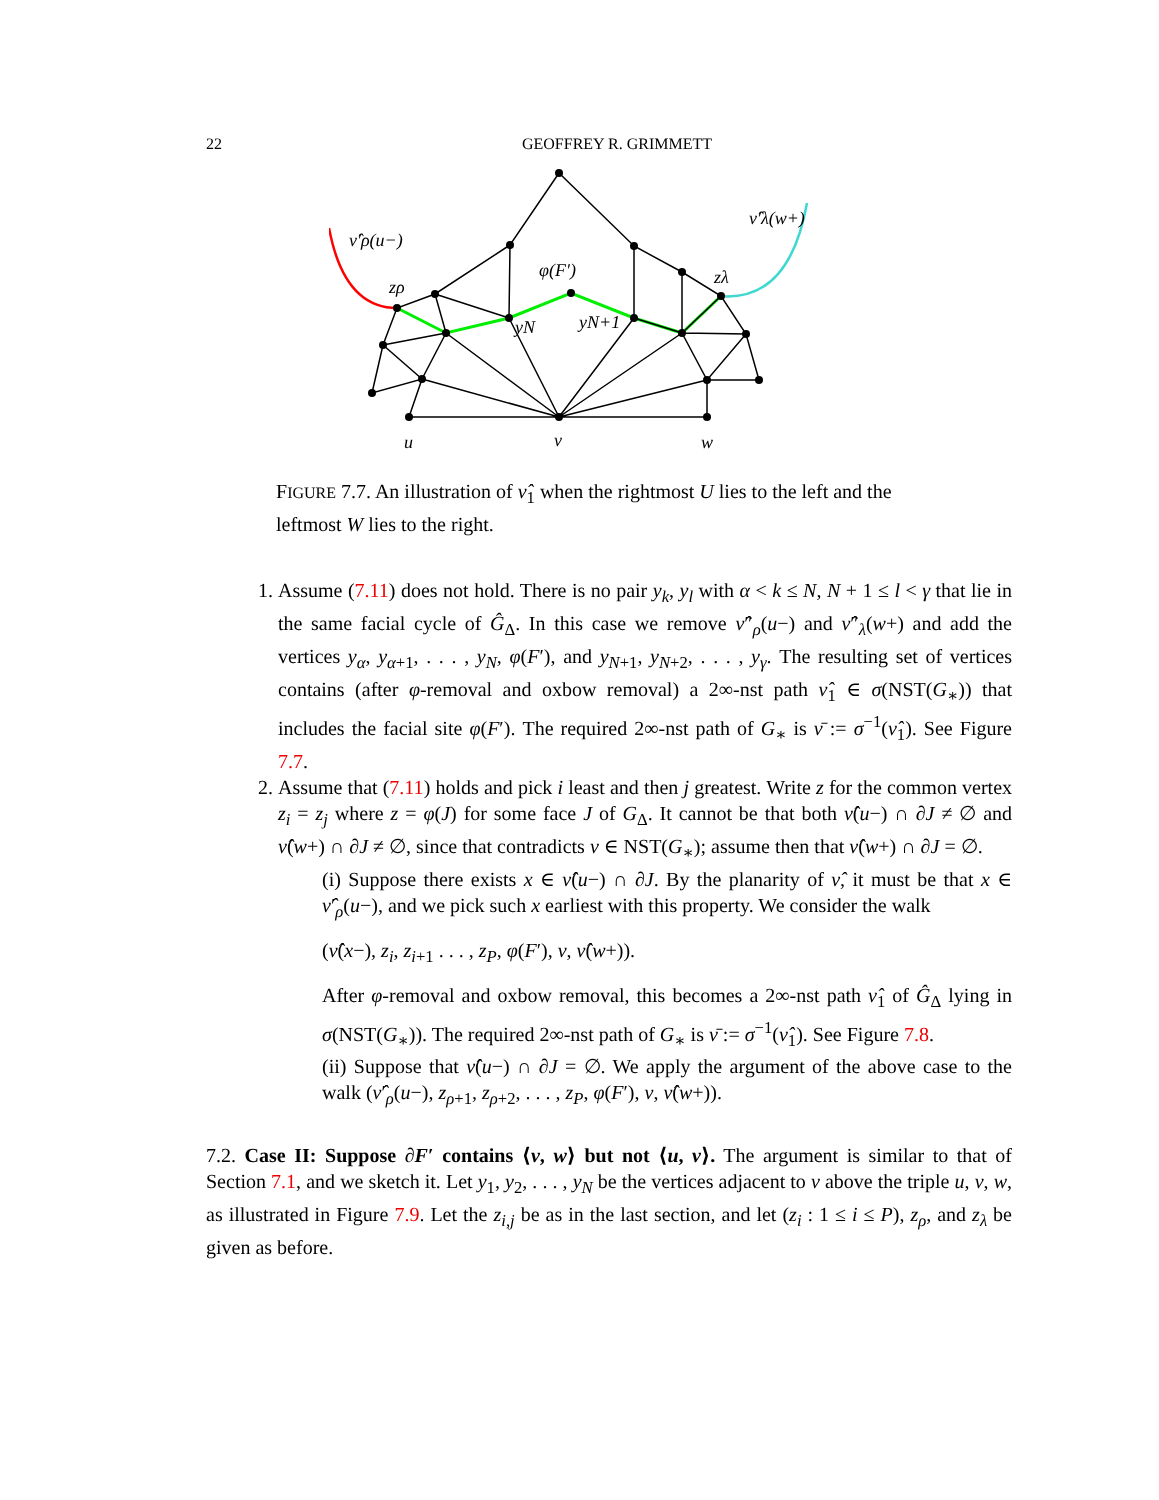22 GEOFFREY R. GRIMMETT
ν̂′ρ(u−)
ν̂′λ(w+)
zρ
φ(F′)
zλ
yN
yN+1
u
v
w
FIGURE 7.7. An illustration of ν̂<sub>1</sub> when the rightmost U lies to the left and the leftmost W lies to the right.
1. Assume (7.11) does not hold. There is no pair y<sub>k</sub>, y<sub>l</sub> with α < k ≤ N, N + 1 ≤ l < γ that lie in the same facial cycle of Ĝ<sub>Δ</sub>. In this case we remove ν̂″<sub>ρ</sub>(u−) and ν̂″<sub>λ</sub>(w+) and add the vertices y<sub>α</sub>, y<sub>α+1</sub>, . . . , y<sub>N</sub>, φ(F′), and y<sub>N+1</sub>, y<sub>N+2</sub>, . . . , y<sub>γ</sub>. The resulting set of vertices contains (after φ-removal and oxbow removal) a 2∞-nst path ν̂<sub>1</sub> ∈ σ(NST(G<sub>∗</sub>)) that includes the facial site φ(F′). The required 2∞-nst path of G<sub>∗</sub> is ν̄ := σ<sup>−1</sup>(ν̂<sub>1</sub>). See Figure 7.7.
2. Assume that (7.11) holds and pick i least and then j greatest. Write z for the common vertex z<sub>i</sub> = z<sub>j</sub> where z = φ(J) for some face J of G<sub>Δ</sub>. It cannot be that both ν̂(u−) ∩ ∂J ≠ ∅ and ν̂(w+) ∩ ∂J ≠ ∅, since that contradicts ν ∈ NST(G<sub>∗</sub>); assume then that ν̂(w+) ∩ ∂J = ∅.
(i) Suppose there exists x ∈ ν̂(u−) ∩ ∂J. By the planarity of ν̂, it must be that x ∈ ν̂′<sub>ρ</sub>(u−), and we pick such x earliest with this property. We consider the walk
(ν̂(x−), z<sub>i</sub>, z<sub>i+1</sub> . . . , z<sub>P</sub>, φ(F′), v, ν̂(w+)).
After φ-removal and oxbow removal, this becomes a 2∞-nst path ν̂<sub>1</sub> of Ĝ<sub>Δ</sub> lying in σ(NST(G<sub>∗</sub>)). The required 2∞-nst path of G<sub>∗</sub> is ν̄ := σ<sup>−1</sup>(ν̂<sub>1</sub>). See Figure 7.8.
(ii) Suppose that ν̂(u−) ∩ ∂J = ∅. We apply the argument of the above case to the walk (ν̂′<sub>ρ</sub>(u−), z<sub>ρ+1</sub>, z<sub>ρ+2</sub>, . . . , z<sub>P</sub>, φ(F′), v, ν̂(w+)).
7.2. Case II: Suppose ∂F′ contains ⟨v, w⟩ but not ⟨u, v⟩. The argument is similar to that of Section 7.1, and we sketch it. Let y<sub>1</sub>, y<sub>2</sub>, . . . , y<sub>N</sub> be the vertices adjacent to v above the triple u, v, w, as illustrated in Figure 7.9. Let the z<sub>i,j</sub> be as in the last section, and let (z<sub>i</sub> : 1 ≤ i ≤ P), z<sub>ρ</sub>, and z<sub>λ</sub> be given as before.